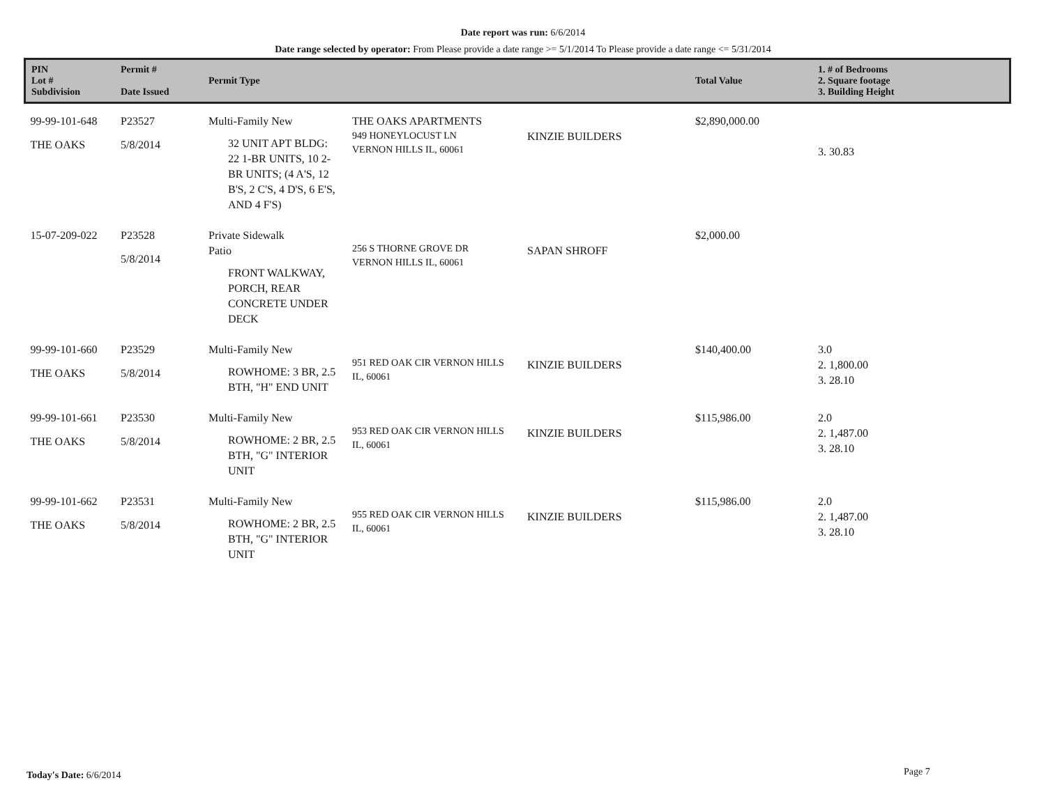Date report was run: 6/6/2014
Date range selected by operator: From Please provide a date range >= 5/1/2014 To Please provide a date range <= 5/31/2014
| PIN Lot # Subdivision | Permit # Date Issued | Permit Type | | | Total Value | 1. # of Bedrooms 2. Square footage 3. Building Height |
| --- | --- | --- | --- | --- | --- | --- |
| 99-99-101-648 THE OAKS | P23527 5/8/2014 | Multi-Family New 32 UNIT APT BLDG: 22 1-BR UNITS, 10 2-BR UNITS; (4 A'S, 12 B'S, 2 C'S, 4 D'S, 6 E'S, AND 4 F'S) | THE OAKS APARTMENTS 949 HONEYLOCUST LN VERNON HILLS IL, 60061 | KINZIE BUILDERS | $2,890,000.00 | 3. 30.83 |
| 15-07-209-022 | P23528 5/8/2014 | Private Sidewalk Patio FRONT WALKWAY, PORCH, REAR CONCRETE UNDER DECK | 256 S THORNE GROVE DR VERNON HILLS IL, 60061 | SAPAN SHROFF | $2,000.00 | |
| 99-99-101-660 THE OAKS | P23529 5/8/2014 | Multi-Family New ROWHOME: 3 BR, 2.5 BTH, "H" END UNIT | 951 RED OAK CIR VERNON HILLS IL, 60061 | KINZIE BUILDERS | $140,400.00 | 3.0 2. 1,800.00 3. 28.10 |
| 99-99-101-661 THE OAKS | P23530 5/8/2014 | Multi-Family New ROWHOME: 2 BR, 2.5 BTH, "G" INTERIOR UNIT | 953 RED OAK CIR VERNON HILLS IL, 60061 | KINZIE BUILDERS | $115,986.00 | 2.0 2. 1,487.00 3. 28.10 |
| 99-99-101-662 THE OAKS | P23531 5/8/2014 | Multi-Family New ROWHOME: 2 BR, 2.5 BTH, "G" INTERIOR UNIT | 955 RED OAK CIR VERNON HILLS IL, 60061 | KINZIE BUILDERS | $115,986.00 | 2.0 2. 1,487.00 3. 28.10 |
Today's Date: 6/6/2014 Page 7